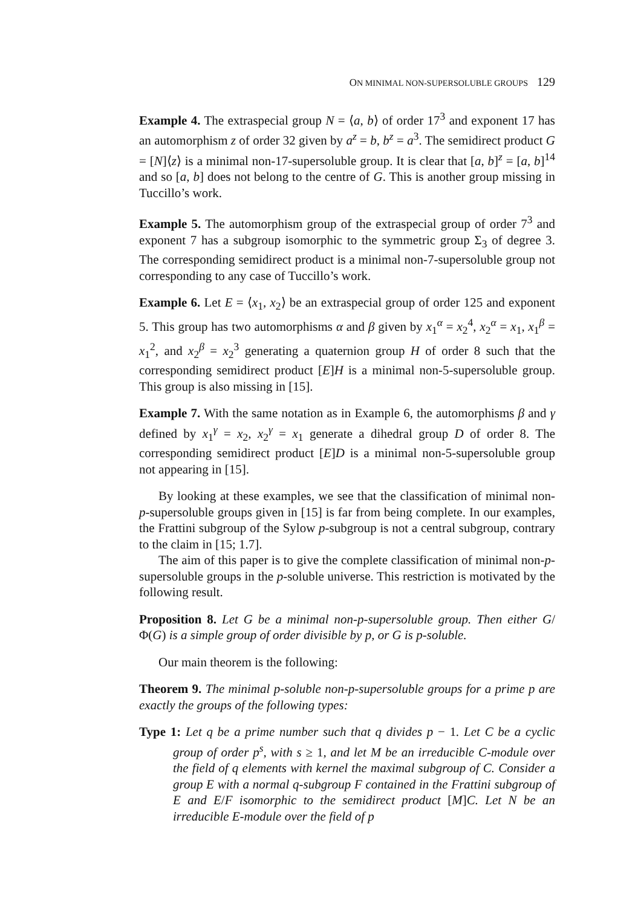ON MINIMAL NON-SUPERSOLUBLE GROUPS 129
Example 4. The extraspecial group N = ⟨a, b⟩ of order 17<sup>3</sup> and exponent 17 has an automorphism z of order 32 given by a<sup>z</sup> = b, b<sup>z</sup> = a<sup>3</sup>. The semidirect product G = [N]⟨z⟩ is a minimal non-17-supersoluble group. It is clear that [a, b]<sup>z</sup> = [a, b]<sup>14</sup> and so [a, b] does not belong to the centre of G. This is another group missing in Tuccillo’s work.
Example 5. The automorphism group of the extraspecial group of order 7<sup>3</sup> and exponent 7 has a subgroup isomorphic to the symmetric group Σ<sub>3</sub> of degree 3. The corresponding semidirect product is a minimal non-7-supersoluble group not corresponding to any case of Tuccillo’s work.
Example 6. Let E = ⟨x<sub>1</sub>, x<sub>2</sub>⟩ be an extraspecial group of order 125 and exponent 5. This group has two automorphisms α and β given by x<sub>1</sub><sup>α</sup> = x<sub>2</sub><sup>4</sup>, x<sub>2</sub><sup>α</sup> = x<sub>1</sub>, x<sub>1</sub><sup>β</sup> = x<sub>1</sub><sup>2</sup>, and x<sub>2</sub><sup>β</sup> = x<sub>2</sub><sup>3</sup> generating a quaternion group H of order 8 such that the corresponding semidirect product [E]H is a minimal non-5-supersoluble group. This group is also missing in [15].
Example 7. With the same notation as in Example 6, the automorphisms β and γ defined by x<sub>1</sub><sup>γ</sup> = x<sub>2</sub>, x<sub>2</sub><sup>γ</sup> = x<sub>1</sub> generate a dihedral group D of order 8. The corresponding semidirect product [E]D is a minimal non-5-supersoluble group not appearing in [15].
By looking at these examples, we see that the classification of minimal non-p-supersoluble groups given in [15] is far from being complete. In our examples, the Frattini subgroup of the Sylow p-subgroup is not a central subgroup, contrary to the claim in [15; 1.7].
The aim of this paper is to give the complete classification of minimal non-p-supersoluble groups in the p-soluble universe. This restriction is motivated by the following result.
Proposition 8. Let G be a minimal non-p-supersoluble group. Then either G/Φ(G) is a simple group of order divisible by p, or G is p-soluble.
Our main theorem is the following:
Theorem 9. The minimal p-soluble non-p-supersoluble groups for a prime p are exactly the groups of the following types:
Type 1: Let q be a prime number such that q divides p − 1. Let C be a cyclic group of order p<sup>s</sup>, with s ≥ 1, and let M be an irreducible C-module over the field of q elements with kernel the maximal subgroup of C. Consider a group E with a normal q-subgroup F contained in the Frattini subgroup of E and E/F isomorphic to the semidirect product [M]C. Let N be an irreducible E-module over the field of p